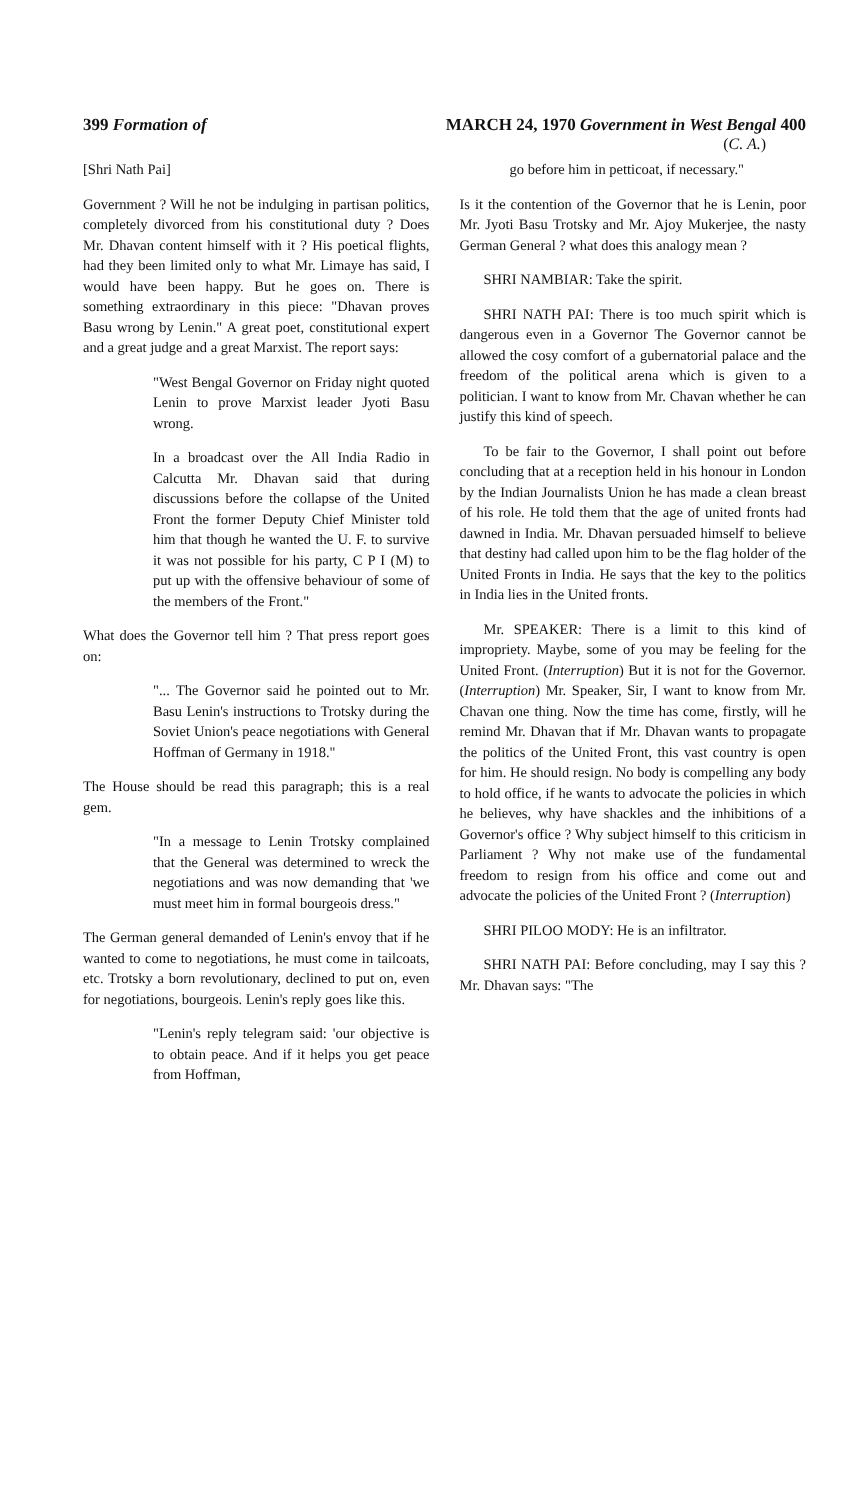399 Formation of MARCH 24, 1970 Government in West Bengal 400
(C. A.)
[Shri Nath Pai]
Government ? Will he not be indulging in partisan politics, completely divorced from his constitutional duty ? Does Mr. Dhavan content himself with it ? His poetical flights, had they been limited only to what Mr. Limaye has said, I would have been happy. But he goes on. There is something extraordinary in this piece: "Dhavan proves Basu wrong by Lenin." A great poet, constitutional expert and a great judge and a great Marxist. The report says:
"West Bengal Governor on Friday night quoted Lenin to prove Marxist leader Jyoti Basu wrong.
In a broadcast over the All India Radio in Calcutta Mr. Dhavan said that during discussions before the collapse of the United Front the former Deputy Chief Minister told him that though he wanted the U. F. to survive it was not possible for his party, C P I (M) to put up with the offensive behaviour of some of the members of the Front."
What does the Governor tell him ? That press report goes on:
"... The Governor said he pointed out to Mr. Basu Lenin's instructions to Trotsky during the Soviet Union's peace negotiations with General Hoffman of Germany in 1918."
The House should be read this paragraph; this is a real gem.
"In a message to Lenin Trotsky complained that the General was determined to wreck the negotiations and was now demanding that 'we must meet him in formal bourgeois dress."
The German general demanded of Lenin's envoy that if he wanted to come to negotiations, he must come in tailcoats, etc. Trotsky a born revolutionary, declined to put on, even for negotiations, bourgeois. Lenin's reply goes like this.
"Lenin's reply telegram said: 'our objective is to obtain peace. And if it helps you get peace from Hoffman,
go before him in petticoat, if necessary."
Is it the contention of the Governor that he is Lenin, poor Mr. Jyoti Basu Trotsky and Mr. Ajoy Mukerjee, the nasty German General ? what does this analogy mean ?
SHRI NAMBIAR: Take the spirit.
SHRI NATH PAI: There is too much spirit which is dangerous even in a Governor The Governor cannot be allowed the cosy comfort of a gubernatorial palace and the freedom of the political arena which is given to a politician. I want to know from Mr. Chavan whether he can justify this kind of speech.
To be fair to the Governor, I shall point out before concluding that at a reception held in his honour in London by the Indian Journalists Union he has made a clean breast of his role. He told them that the age of united fronts had dawned in India. Mr. Dhavan persuaded himself to believe that destiny had called upon him to be the flag holder of the United Fronts in India. He says that the key to the politics in India lies in the United fronts.
Mr. SPEAKER: There is a limit to this kind of impropriety. Maybe, some of you may be feeling for the United Front. (Interruption) But it is not for the Governor. (Interruption) Mr. Speaker, Sir, I want to know from Mr. Chavan one thing. Now the time has come, firstly, will he remind Mr. Dhavan that if Mr. Dhavan wants to propagate the politics of the United Front, this vast country is open for him. He should resign. No body is compelling any body to hold office, if he wants to advocate the policies in which he believes, why have shackles and the inhibitions of a Governor's office ? Why subject himself to this criticism in Parliament ? Why not make use of the fundamental freedom to resign from his office and come out and advocate the policies of the United Front ? (Interruption)
SHRI PILOO MODY: He is an infiltrator.
SHRI NATH PAI: Before concluding, may I say this ? Mr. Dhavan says: "The